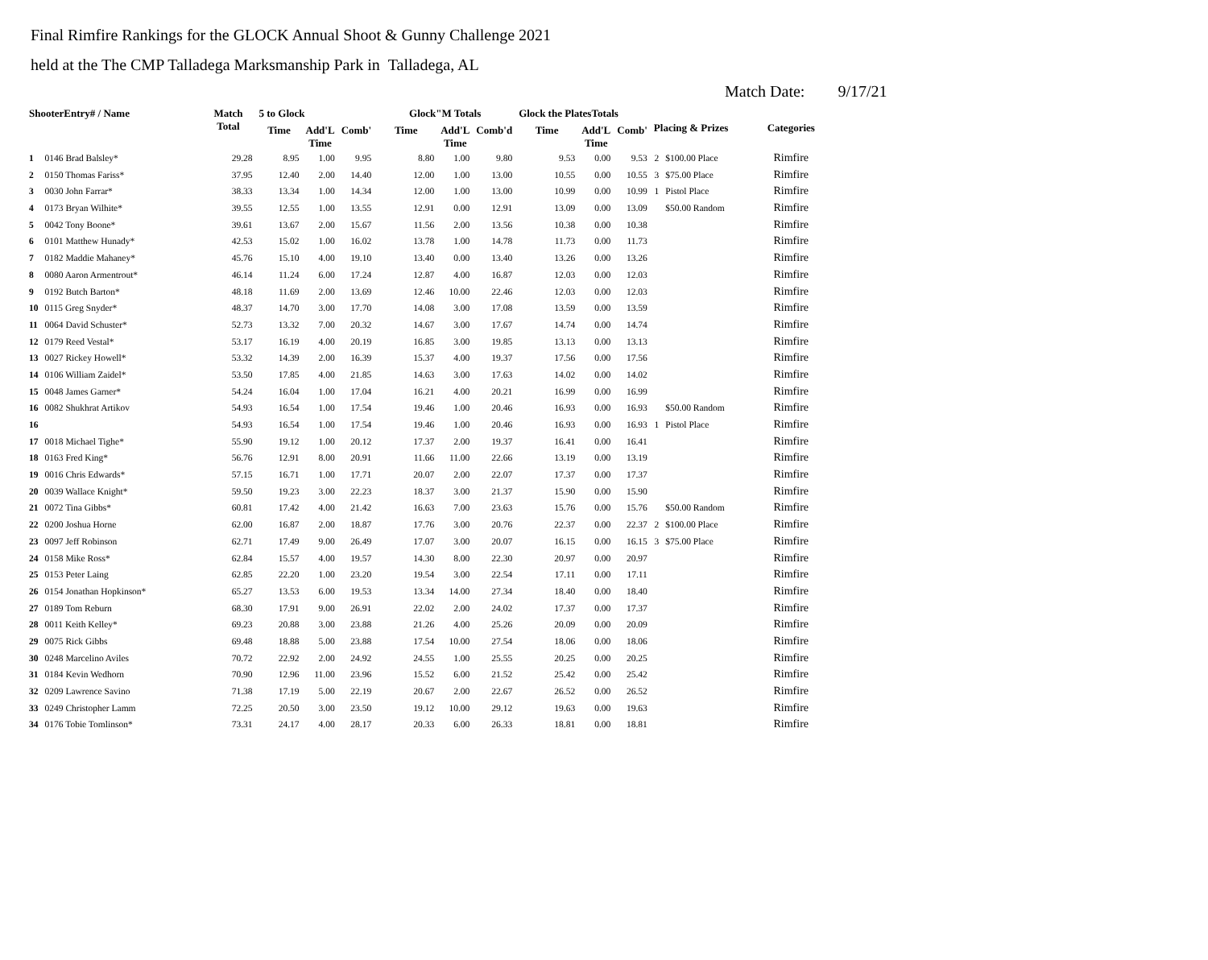Final Rimfire Rankings for the GLOCK Annual Shoot & Gunny Challenge 2021
held at the The CMP Talladega Marksmanship Park in Talladega, AL
Match Date: 9/17/21
| ShooterEntry# / Name | | Match Total | 5 to Glock | | | Glock"M Totals | | | Glock the PlatesTotals | | | Placing & Prizes | | Categories |
| --- | --- | --- | --- | --- | --- | --- | --- | --- | --- | --- | --- | --- | --- | --- |
| | | | Time | Add'L Time | Comb' | Time | Add'L Time | Comb'd | Time | Add'L Time | Comb' | | | |
| 1 | 0146 Brad Balsley* | 29.28 | 8.95 | 1.00 | 9.95 | 8.80 | 1.00 | 9.80 | 9.53 | 0.00 | 9.53 | 2 | $100.00 Place | Rimfire |
| 2 | 0150 Thomas Fariss* | 37.95 | 12.40 | 2.00 | 14.40 | 12.00 | 1.00 | 13.00 | 10.55 | 0.00 | 10.55 | 3 | $75.00 Place | Rimfire |
| 3 | 0030 John Farrar* | 38.33 | 13.34 | 1.00 | 14.34 | 12.00 | 1.00 | 13.00 | 10.99 | 0.00 | 10.99 | 1 | Pistol Place | Rimfire |
| 4 | 0173 Bryan Wilhite* | 39.55 | 12.55 | 1.00 | 13.55 | 12.91 | 0.00 | 12.91 | 13.09 | 0.00 | 13.09 | | $50.00 Random | Rimfire |
| 5 | 0042 Tony Boone* | 39.61 | 13.67 | 2.00 | 15.67 | 11.56 | 2.00 | 13.56 | 10.38 | 0.00 | 10.38 | | | Rimfire |
| 6 | 0101 Matthew Hunady* | 42.53 | 15.02 | 1.00 | 16.02 | 13.78 | 1.00 | 14.78 | 11.73 | 0.00 | 11.73 | | | Rimfire |
| 7 | 0182 Maddie Mahaney* | 45.76 | 15.10 | 4.00 | 19.10 | 13.40 | 0.00 | 13.40 | 13.26 | 0.00 | 13.26 | | | Rimfire |
| 8 | 0080 Aaron Armentrout* | 46.14 | 11.24 | 6.00 | 17.24 | 12.87 | 4.00 | 16.87 | 12.03 | 0.00 | 12.03 | | | Rimfire |
| 9 | 0192 Butch Barton* | 48.18 | 11.69 | 2.00 | 13.69 | 12.46 | 10.00 | 22.46 | 12.03 | 0.00 | 12.03 | | | Rimfire |
| 10 | 0115 Greg Snyder* | 48.37 | 14.70 | 3.00 | 17.70 | 14.08 | 3.00 | 17.08 | 13.59 | 0.00 | 13.59 | | | Rimfire |
| 11 | 0064 David Schuster* | 52.73 | 13.32 | 7.00 | 20.32 | 14.67 | 3.00 | 17.67 | 14.74 | 0.00 | 14.74 | | | Rimfire |
| 12 | 0179 Reed Vestal* | 53.17 | 16.19 | 4.00 | 20.19 | 16.85 | 3.00 | 19.85 | 13.13 | 0.00 | 13.13 | | | Rimfire |
| 13 | 0027 Rickey Howell* | 53.32 | 14.39 | 2.00 | 16.39 | 15.37 | 4.00 | 19.37 | 17.56 | 0.00 | 17.56 | | | Rimfire |
| 14 | 0106 William Zaidel* | 53.50 | 17.85 | 4.00 | 21.85 | 14.63 | 3.00 | 17.63 | 14.02 | 0.00 | 14.02 | | | Rimfire |
| 15 | 0048 James Garner* | 54.24 | 16.04 | 1.00 | 17.04 | 16.21 | 4.00 | 20.21 | 16.99 | 0.00 | 16.99 | | | Rimfire |
| 16 | 0082 Shukhrat Artikov | 54.93 | 16.54 | 1.00 | 17.54 | 19.46 | 1.00 | 20.46 | 16.93 | 0.00 | 16.93 | | $50.00 Random | Rimfire |
| 16 | | 54.93 | 16.54 | 1.00 | 17.54 | 19.46 | 1.00 | 20.46 | 16.93 | 0.00 | 16.93 | 1 | Pistol Place | Rimfire |
| 17 | 0018 Michael Tighe* | 55.90 | 19.12 | 1.00 | 20.12 | 17.37 | 2.00 | 19.37 | 16.41 | 0.00 | 16.41 | | | Rimfire |
| 18 | 0163 Fred King* | 56.76 | 12.91 | 8.00 | 20.91 | 11.66 | 11.00 | 22.66 | 13.19 | 0.00 | 13.19 | | | Rimfire |
| 19 | 0016 Chris Edwards* | 57.15 | 16.71 | 1.00 | 17.71 | 20.07 | 2.00 | 22.07 | 17.37 | 0.00 | 17.37 | | | Rimfire |
| 20 | 0039 Wallace Knight* | 59.50 | 19.23 | 3.00 | 22.23 | 18.37 | 3.00 | 21.37 | 15.90 | 0.00 | 15.90 | | | Rimfire |
| 21 | 0072 Tina Gibbs* | 60.81 | 17.42 | 4.00 | 21.42 | 16.63 | 7.00 | 23.63 | 15.76 | 0.00 | 15.76 | | $50.00 Random | Rimfire |
| 22 | 0200 Joshua Horne | 62.00 | 16.87 | 2.00 | 18.87 | 17.76 | 3.00 | 20.76 | 22.37 | 0.00 | 22.37 | 2 | $100.00 Place | Rimfire |
| 23 | 0097 Jeff Robinson | 62.71 | 17.49 | 9.00 | 26.49 | 17.07 | 3.00 | 20.07 | 16.15 | 0.00 | 16.15 | 3 | $75.00 Place | Rimfire |
| 24 | 0158 Mike Ross* | 62.84 | 15.57 | 4.00 | 19.57 | 14.30 | 8.00 | 22.30 | 20.97 | 0.00 | 20.97 | | | Rimfire |
| 25 | 0153 Peter Laing | 62.85 | 22.20 | 1.00 | 23.20 | 19.54 | 3.00 | 22.54 | 17.11 | 0.00 | 17.11 | | | Rimfire |
| 26 | 0154 Jonathan Hopkinson* | 65.27 | 13.53 | 6.00 | 19.53 | 13.34 | 14.00 | 27.34 | 18.40 | 0.00 | 18.40 | | | Rimfire |
| 27 | 0189 Tom Reburn | 68.30 | 17.91 | 9.00 | 26.91 | 22.02 | 2.00 | 24.02 | 17.37 | 0.00 | 17.37 | | | Rimfire |
| 28 | 0011 Keith Kelley* | 69.23 | 20.88 | 3.00 | 23.88 | 21.26 | 4.00 | 25.26 | 20.09 | 0.00 | 20.09 | | | Rimfire |
| 29 | 0075 Rick Gibbs | 69.48 | 18.88 | 5.00 | 23.88 | 17.54 | 10.00 | 27.54 | 18.06 | 0.00 | 18.06 | | | Rimfire |
| 30 | 0248 Marcelino Aviles | 70.72 | 22.92 | 2.00 | 24.92 | 24.55 | 1.00 | 25.55 | 20.25 | 0.00 | 20.25 | | | Rimfire |
| 31 | 0184 Kevin Wedhorn | 70.90 | 12.96 | 11.00 | 23.96 | 15.52 | 6.00 | 21.52 | 25.42 | 0.00 | 25.42 | | | Rimfire |
| 32 | 0209 Lawrence Savino | 71.38 | 17.19 | 5.00 | 22.19 | 20.67 | 2.00 | 22.67 | 26.52 | 0.00 | 26.52 | | | Rimfire |
| 33 | 0249 Christopher Lamm | 72.25 | 20.50 | 3.00 | 23.50 | 19.12 | 10.00 | 29.12 | 19.63 | 0.00 | 19.63 | | | Rimfire |
| 34 | 0176 Tobie Tomlinson* | 73.31 | 24.17 | 4.00 | 28.17 | 20.33 | 6.00 | 26.33 | 18.81 | 0.00 | 18.81 | | | Rimfire |